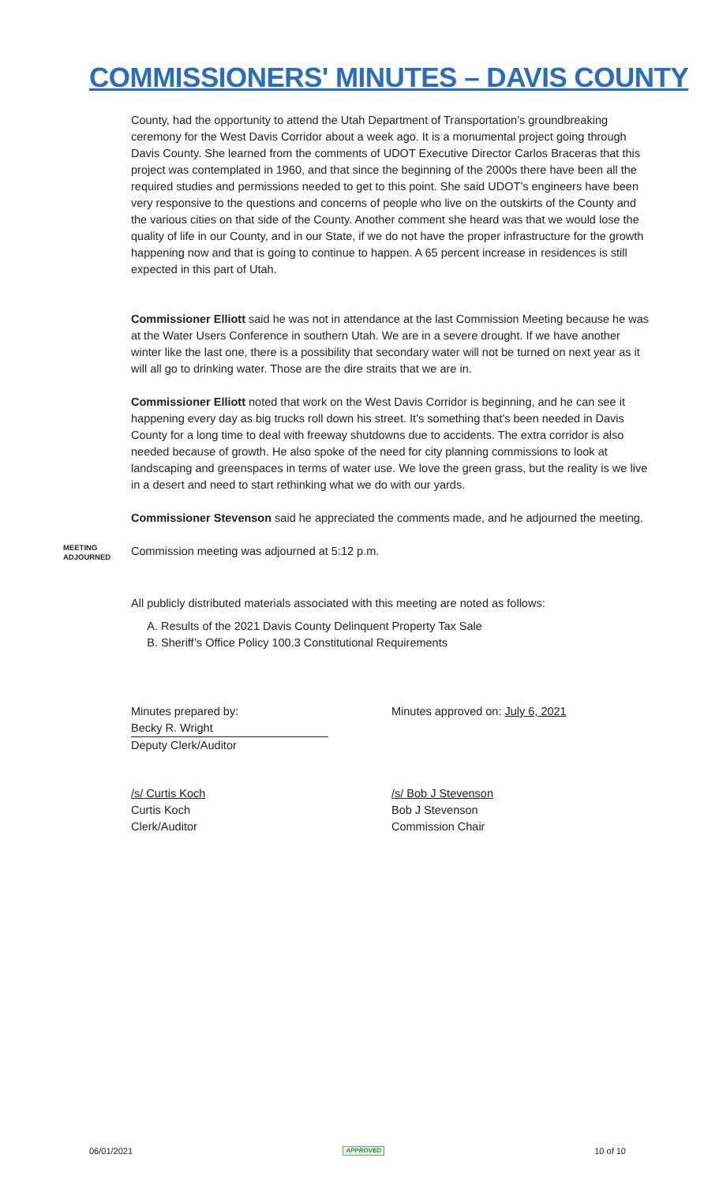COMMISSIONERS' MINUTES – DAVIS COUNTY
County, had the opportunity to attend the Utah Department of Transportation’s groundbreaking ceremony for the West Davis Corridor about a week ago. It is a monumental project going through Davis County. She learned from the comments of UDOT Executive Director Carlos Braceras that this project was contemplated in 1960, and that since the beginning of the 2000s there have been all the required studies and permissions needed to get to this point. She said UDOT’s engineers have been very responsive to the questions and concerns of people who live on the outskirts of the County and the various cities on that side of the County. Another comment she heard was that we would lose the quality of life in our County, and in our State, if we do not have the proper infrastructure for the growth happening now and that is going to continue to happen. A 65 percent increase in residences is still expected in this part of Utah.
Commissioner Elliott said he was not in attendance at the last Commission Meeting because he was at the Water Users Conference in southern Utah. We are in a severe drought. If we have another winter like the last one, there is a possibility that secondary water will not be turned on next year as it will all go to drinking water. Those are the dire straits that we are in.
Commissioner Elliott noted that work on the West Davis Corridor is beginning, and he can see it happening every day as big trucks roll down his street. It’s something that's been needed in Davis County for a long time to deal with freeway shutdowns due to accidents. The extra corridor is also needed because of growth. He also spoke of the need for city planning commissions to look at landscaping and greenspaces in terms of water use. We love the green grass, but the reality is we live in a desert and need to start rethinking what we do with our yards.
Commissioner Stevenson said he appreciated the comments made, and he adjourned the meeting.
MEETING ADJOURNED
Commission meeting was adjourned at 5:12 p.m.
All publicly distributed materials associated with this meeting are noted as follows:
A. Results of the 2021 Davis County Delinquent Property Tax Sale
B. Sheriff’s Office Policy 100.3 Constitutional Requirements
Minutes prepared by:
Becky R. Wright
Deputy Clerk/Auditor
Minutes approved on: July 6, 2021
/s/ Curtis Koch
Curtis Koch
Clerk/Auditor
/s/ Bob J Stevenson
Bob J Stevenson
Commission Chair
06/01/2021 APPROVED 10 of 10